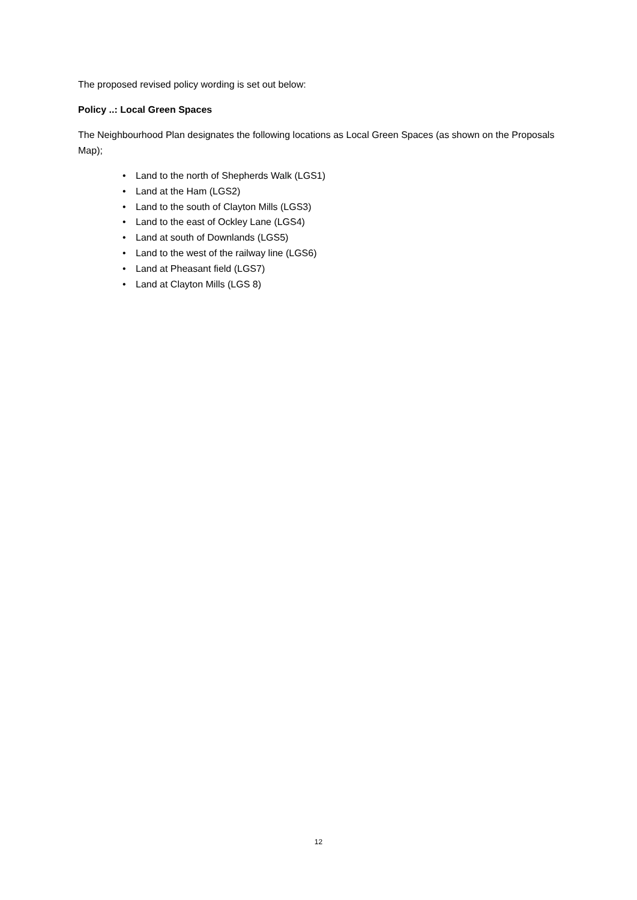The proposed revised policy wording is set out below:
Policy ..: Local Green Spaces
The Neighbourhood Plan designates the following locations as Local Green Spaces (as shown on the Proposals Map);
• Land to the north of Shepherds Walk (LGS1)
• Land at the Ham (LGS2)
• Land to the south of Clayton Mills (LGS3)
• Land to the east of Ockley Lane (LGS4)
• Land at south of Downlands (LGS5)
• Land to the west of the railway line (LGS6)
• Land at Pheasant field (LGS7)
• Land at Clayton Mills (LGS 8)
12